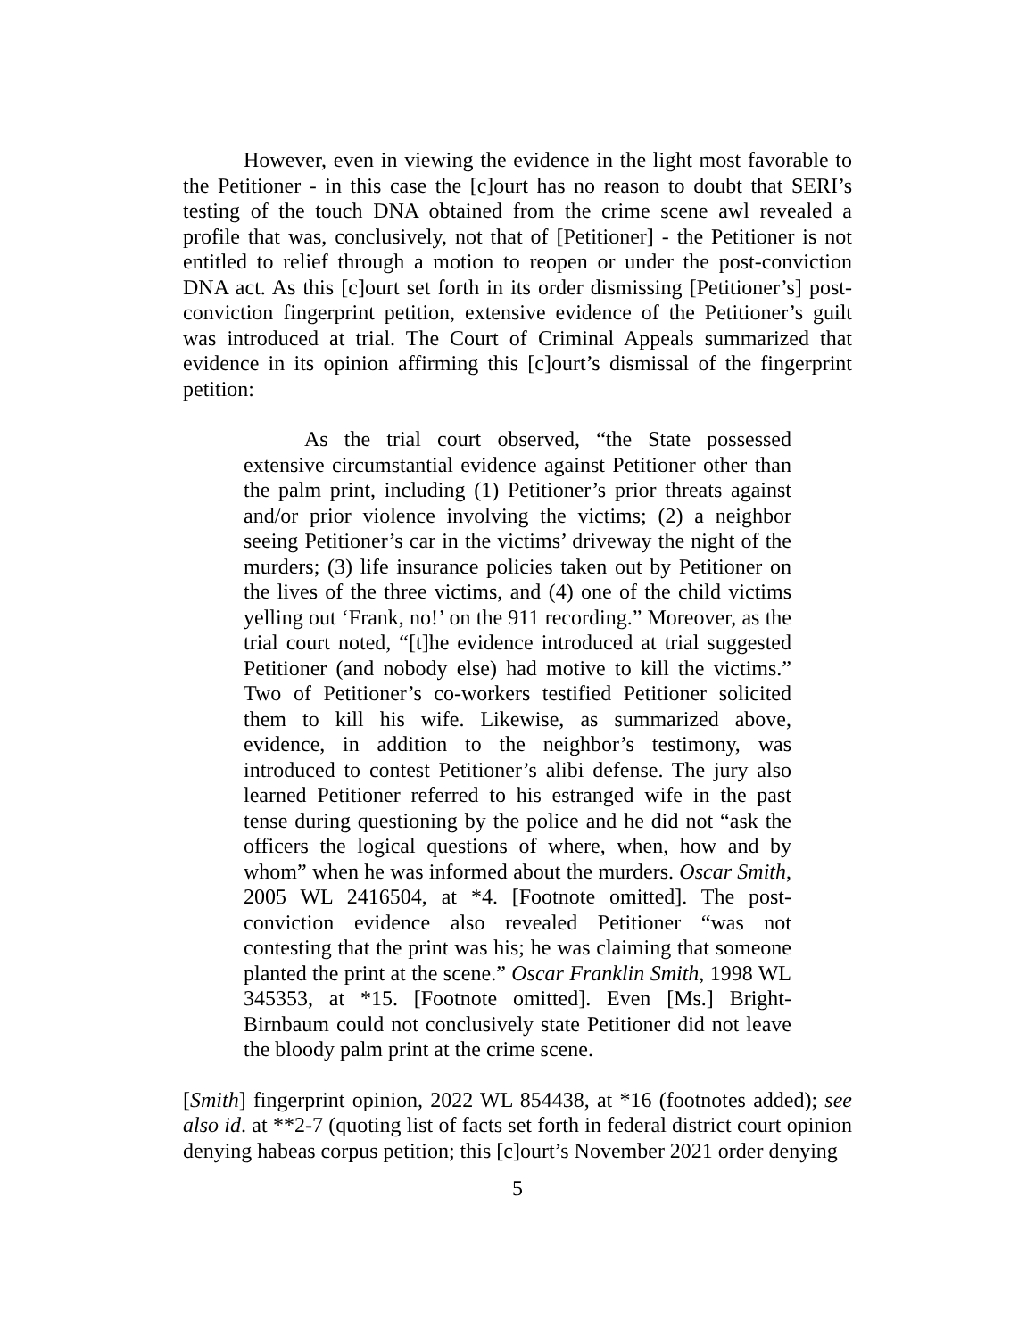However, even in viewing the evidence in the light most favorable to the Petitioner - in this case the [c]ourt has no reason to doubt that SERI’s testing of the touch DNA obtained from the crime scene awl revealed a profile that was, conclusively, not that of [Petitioner] - the Petitioner is not entitled to relief through a motion to reopen or under the post-conviction DNA act. As this [c]ourt set forth in its order dismissing [Petitioner’s] post-conviction fingerprint petition, extensive evidence of the Petitioner’s guilt was introduced at trial. The Court of Criminal Appeals summarized that evidence in its opinion affirming this [c]ourt’s dismissal of the fingerprint petition:
As the trial court observed, “the State possessed extensive circumstantial evidence against Petitioner other than the palm print, including (1) Petitioner’s prior threats against and/or prior violence involving the victims; (2) a neighbor seeing Petitioner’s car in the victims’ driveway the night of the murders; (3) life insurance policies taken out by Petitioner on the lives of the three victims, and (4) one of the child victims yelling out ‘Frank, no!’ on the 911 recording.” Moreover, as the trial court noted, “[t]he evidence introduced at trial suggested Petitioner (and nobody else) had motive to kill the victims.” Two of Petitioner’s co-workers testified Petitioner solicited them to kill his wife. Likewise, as summarized above, evidence, in addition to the neighbor’s testimony, was introduced to contest Petitioner’s alibi defense. The jury also learned Petitioner referred to his estranged wife in the past tense during questioning by the police and he did not “ask the officers the logical questions of where, when, how and by whom” when he was informed about the murders. Oscar Smith, 2005 WL 2416504, at *4. [Footnote omitted]. The post-conviction evidence also revealed Petitioner “was not contesting that the print was his; he was claiming that someone planted the print at the scene.” Oscar Franklin Smith, 1998 WL 345353, at *15. [Footnote omitted]. Even [Ms.] Bright-Birnbaum could not conclusively state Petitioner did not leave the bloody palm print at the crime scene.
[Smith] fingerprint opinion, 2022 WL 854438, at *16 (footnotes added); see also id. at **2-7 (quoting list of facts set forth in federal district court opinion denying habeas corpus petition; this [c]ourt’s November 2021 order denying
5